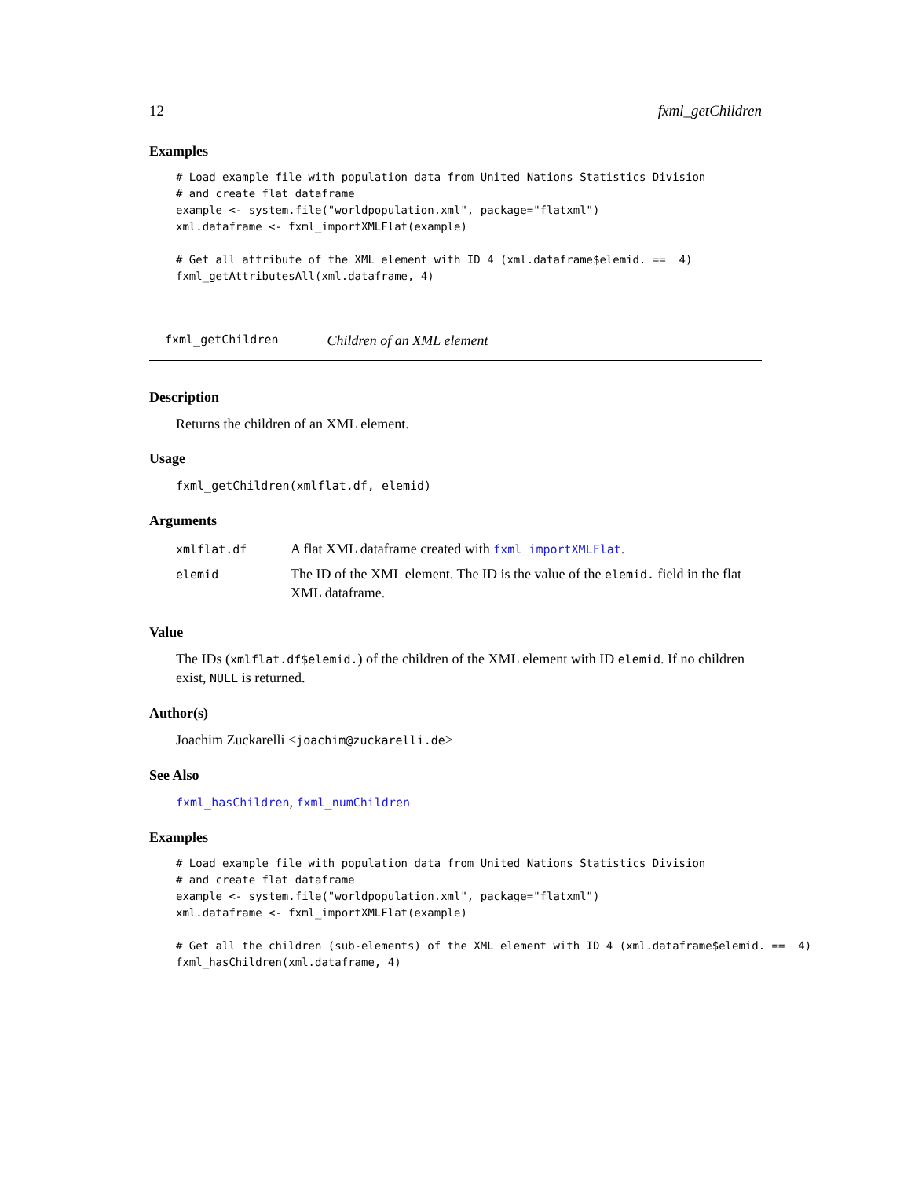12 fxml_getChildren
Examples
# Load example file with population data from United Nations Statistics Division
# and create flat dataframe
example <- system.file("worldpopulation.xml", package="flatxml")
xml.dataframe <- fxml_importXMLFlat(example)

# Get all attribute of the XML element with ID 4 (xml.dataframe$elemid. ==  4)
fxml_getAttributesAll(xml.dataframe, 4)
fxml_getChildren Children of an XML element
Description
Returns the children of an XML element.
Usage
fxml_getChildren(xmlflat.df, elemid)
Arguments
| xmlflat.df | A flat XML dataframe created with fxml_importXMLFlat . |
| elemid | The ID of the XML element. The ID is the value of the elemid. field in the flat XML dataframe. |
Value
The IDs (xmlflat.df$elemid.) of the children of the XML element with ID elemid. If no children exist, NULL is returned.
Author(s)
Joachim Zuckarelli <joachim@zuckarelli.de>
See Also
fxml_hasChildren, fxml_numChildren
Examples
# Load example file with population data from United Nations Statistics Division
# and create flat dataframe
example <- system.file("worldpopulation.xml", package="flatxml")
xml.dataframe <- fxml_importXMLFlat(example)

# Get all the children (sub-elements) of the XML element with ID 4 (xml.dataframe$elemid. ==  4)
fxml_hasChildren(xml.dataframe, 4)